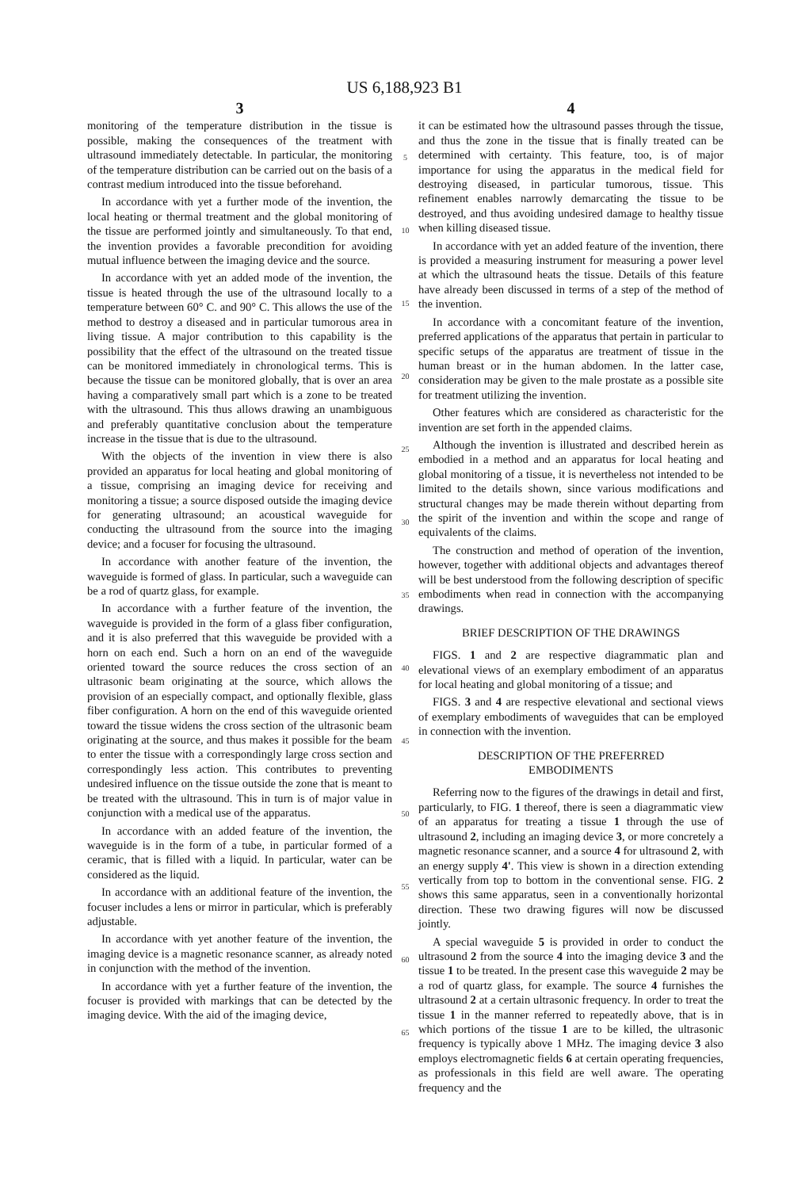US 6,188,923 B1
3
monitoring of the temperature distribution in the tissue is possible, making the consequences of the treatment with ultrasound immediately detectable. In particular, the monitoring of the temperature distribution can be carried out on the basis of a contrast medium introduced into the tissue beforehand.
In accordance with yet a further mode of the invention, the local heating or thermal treatment and the global monitoring of the tissue are performed jointly and simultaneously. To that end, the invention provides a favorable precondition for avoiding mutual influence between the imaging device and the source.
In accordance with yet an added mode of the invention, the tissue is heated through the use of the ultrasound locally to a temperature between 60° C. and 90° C. This allows the use of the method to destroy a diseased and in particular tumorous area in living tissue. A major contribution to this capability is the possibility that the effect of the ultrasound on the treated tissue can be monitored immediately in chronological terms. This is because the tissue can be monitored globally, that is over an area having a comparatively small part which is a zone to be treated with the ultrasound. This thus allows drawing an unambiguous and preferably quantitative conclusion about the temperature increase in the tissue that is due to the ultrasound.
With the objects of the invention in view there is also provided an apparatus for local heating and global monitoring of a tissue, comprising an imaging device for receiving and monitoring a tissue; a source disposed outside the imaging device for generating ultrasound; an acoustical waveguide for conducting the ultrasound from the source into the imaging device; and a focuser for focusing the ultrasound.
In accordance with another feature of the invention, the waveguide is formed of glass. In particular, such a waveguide can be a rod of quartz glass, for example.
In accordance with a further feature of the invention, the waveguide is provided in the form of a glass fiber configuration, and it is also preferred that this waveguide be provided with a horn on each end. Such a horn on an end of the waveguide oriented toward the source reduces the cross section of an ultrasonic beam originating at the source, which allows the provision of an especially compact, and optionally flexible, glass fiber configuration. A horn on the end of this waveguide oriented toward the tissue widens the cross section of the ultrasonic beam originating at the source, and thus makes it possible for the beam to enter the tissue with a correspondingly large cross section and correspondingly less action. This contributes to preventing undesired influence on the tissue outside the zone that is meant to be treated with the ultrasound. This in turn is of major value in conjunction with a medical use of the apparatus.
In accordance with an added feature of the invention, the waveguide is in the form of a tube, in particular formed of a ceramic, that is filled with a liquid. In particular, water can be considered as the liquid.
In accordance with an additional feature of the invention, the focuser includes a lens or mirror in particular, which is preferably adjustable.
In accordance with yet another feature of the invention, the imaging device is a magnetic resonance scanner, as already noted in conjunction with the method of the invention.
In accordance with yet a further feature of the invention, the focuser is provided with markings that can be detected by the imaging device. With the aid of the imaging device,
5
10
15
20
25
30
35
40
45
50
55
60
65
4
it can be estimated how the ultrasound passes through the tissue, and thus the zone in the tissue that is finally treated can be determined with certainty. This feature, too, is of major importance for using the apparatus in the medical field for destroying diseased, in particular tumorous, tissue. This refinement enables narrowly demarcating the tissue to be destroyed, and thus avoiding undesired damage to healthy tissue when killing diseased tissue.
In accordance with yet an added feature of the invention, there is provided a measuring instrument for measuring a power level at which the ultrasound heats the tissue. Details of this feature have already been discussed in terms of a step of the method of the invention.
In accordance with a concomitant feature of the invention, preferred applications of the apparatus that pertain in particular to specific setups of the apparatus are treatment of tissue in the human breast or in the human abdomen. In the latter case, consideration may be given to the male prostate as a possible site for treatment utilizing the invention.
Other features which are considered as characteristic for the invention are set forth in the appended claims.
Although the invention is illustrated and described herein as embodied in a method and an apparatus for local heating and global monitoring of a tissue, it is nevertheless not intended to be limited to the details shown, since various modifications and structural changes may be made therein without departing from the spirit of the invention and within the scope and range of equivalents of the claims.
The construction and method of operation of the invention, however, together with additional objects and advantages thereof will be best understood from the following description of specific embodiments when read in connection with the accompanying drawings.
BRIEF DESCRIPTION OF THE DRAWINGS
FIGS. 1 and 2 are respective diagrammatic plan and elevational views of an exemplary embodiment of an apparatus for local heating and global monitoring of a tissue; and
FIGS. 3 and 4 are respective elevational and sectional views of exemplary embodiments of waveguides that can be employed in connection with the invention.
DESCRIPTION OF THE PREFERRED
EMBODIMENTS
Referring now to the figures of the drawings in detail and first, particularly, to FIG. 1 thereof, there is seen a diagrammatic view of an apparatus for treating a tissue 1 through the use of ultrasound 2, including an imaging device 3, or more concretely a magnetic resonance scanner, and a source 4 for ultrasound 2, with an energy supply 4'. This view is shown in a direction extending vertically from top to bottom in the conventional sense. FIG. 2 shows this same apparatus, seen in a conventionally horizontal direction. These two drawing figures will now be discussed jointly.
A special waveguide 5 is provided in order to conduct the ultrasound 2 from the source 4 into the imaging device 3 and the tissue 1 to be treated. In the present case this waveguide 2 may be a rod of quartz glass, for example. The source 4 furnishes the ultrasound 2 at a certain ultrasonic frequency. In order to treat the tissue 1 in the manner referred to repeatedly above, that is in which portions of the tissue 1 are to be killed, the ultrasonic frequency is typically above 1 MHz. The imaging device 3 also employs electromagnetic fields 6 at certain operating frequencies, as professionals in this field are well aware. The operating frequency and the